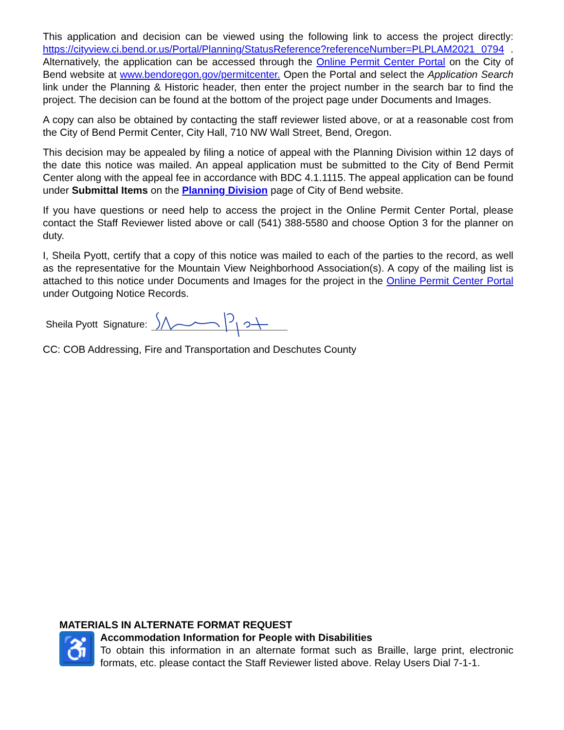This application and decision can be viewed using the following link to access the project directly: https://cityview.ci.bend.or.us/Portal/Planning/StatusReference?referenceNumber=PLPLAM2021 0794 . Alternatively, the application can be accessed through the Online Permit Center Portal on the City of Bend website at www.bendoregon.gov/permitcenter. Open the Portal and select the Application Search link under the Planning & Historic header, then enter the project number in the search bar to find the project. The decision can be found at the bottom of the project page under Documents and Images.
A copy can also be obtained by contacting the staff reviewer listed above, or at a reasonable cost from the City of Bend Permit Center, City Hall, 710 NW Wall Street, Bend, Oregon.
This decision may be appealed by filing a notice of appeal with the Planning Division within 12 days of the date this notice was mailed. An appeal application must be submitted to the City of Bend Permit Center along with the appeal fee in accordance with BDC 4.1.1115. The appeal application can be found under Submittal Items on the Planning Division page of City of Bend website.
If you have questions or need help to access the project in the Online Permit Center Portal, please contact the Staff Reviewer listed above or call (541) 388-5580 and choose Option 3 for the planner on duty.
I, Sheila Pyott, certify that a copy of this notice was mailed to each of the parties to the record, as well as the representative for the Mountain View Neighborhood Association(s). A copy of the mailing list is attached to this notice under Documents and Images for the project in the Online Permit Center Portal under Outgoing Notice Records.
Sheila Pyott Signature:
CC: COB Addressing, Fire and Transportation and Deschutes County
MATERIALS IN ALTERNATE FORMAT REQUEST
♿
Accommodation Information for People with Disabilities
To obtain this information in an alternate format such as Braille, large print, electronic formats, etc. please contact the Staff Reviewer listed above. Relay Users Dial 7-1-1.